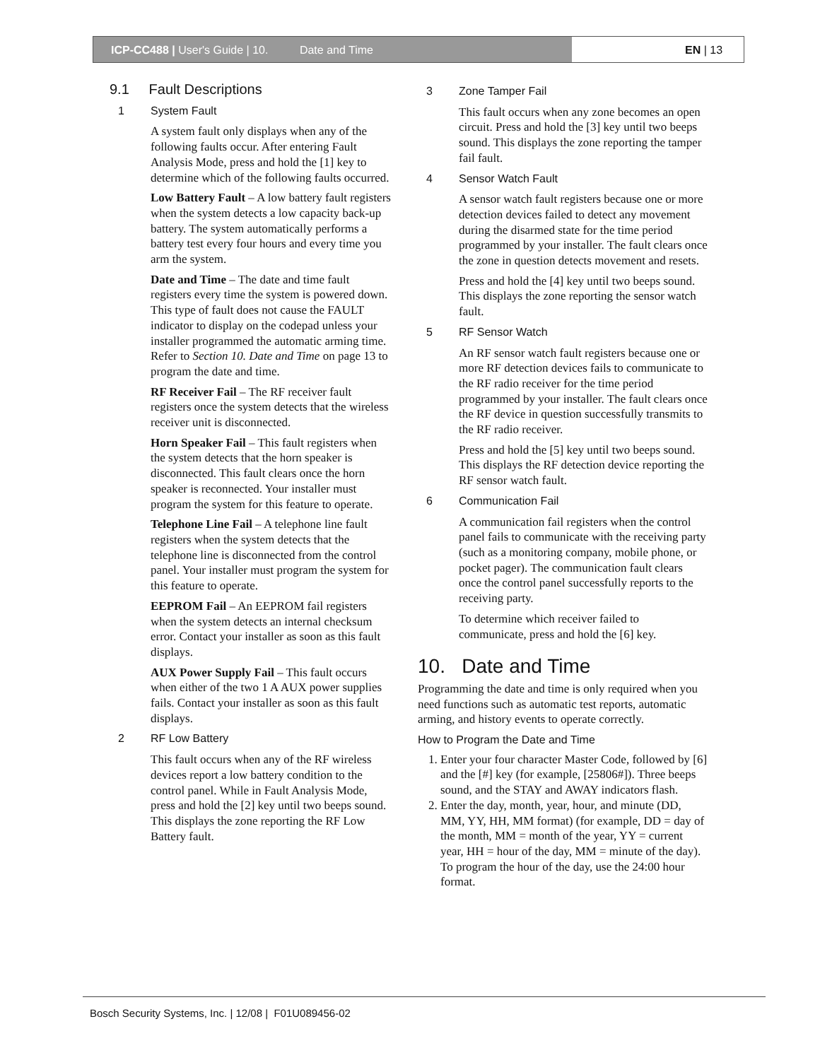ICP-CC488 | User's Guide | 10. Date and Time EN | 13
9.1 Fault Descriptions
1 System Fault
A system fault only displays when any of the following faults occur. After entering Fault Analysis Mode, press and hold the [1] key to determine which of the following faults occurred.
Low Battery Fault – A low battery fault registers when the system detects a low capacity back-up battery. The system automatically performs a battery test every four hours and every time you arm the system.
Date and Time – The date and time fault registers every time the system is powered down. This type of fault does not cause the FAULT indicator to display on the codepad unless your installer programmed the automatic arming time. Refer to Section 10. Date and Time on page 13 to program the date and time.
RF Receiver Fail – The RF receiver fault registers once the system detects that the wireless receiver unit is disconnected.
Horn Speaker Fail – This fault registers when the system detects that the horn speaker is disconnected. This fault clears once the horn speaker is reconnected. Your installer must program the system for this feature to operate.
Telephone Line Fail – A telephone line fault registers when the system detects that the telephone line is disconnected from the control panel. Your installer must program the system for this feature to operate.
EEPROM Fail – An EEPROM fail registers when the system detects an internal checksum error. Contact your installer as soon as this fault displays.
AUX Power Supply Fail – This fault occurs when either of the two 1 A AUX power supplies fails. Contact your installer as soon as this fault displays.
2 RF Low Battery
This fault occurs when any of the RF wireless devices report a low battery condition to the control panel. While in Fault Analysis Mode, press and hold the [2] key until two beeps sound. This displays the zone reporting the RF Low Battery fault.
3 Zone Tamper Fail
This fault occurs when any zone becomes an open circuit. Press and hold the [3] key until two beeps sound. This displays the zone reporting the tamper fail fault.
4 Sensor Watch Fault
A sensor watch fault registers because one or more detection devices failed to detect any movement during the disarmed state for the time period programmed by your installer. The fault clears once the zone in question detects movement and resets.
Press and hold the [4] key until two beeps sound. This displays the zone reporting the sensor watch fault.
5 RF Sensor Watch
An RF sensor watch fault registers because one or more RF detection devices fails to communicate to the RF radio receiver for the time period programmed by your installer. The fault clears once the RF device in question successfully transmits to the RF radio receiver.
Press and hold the [5] key until two beeps sound. This displays the RF detection device reporting the RF sensor watch fault.
6 Communication Fail
A communication fail registers when the control panel fails to communicate with the receiving party (such as a monitoring company, mobile phone, or pocket pager). The communication fault clears once the control panel successfully reports to the receiving party.
To determine which receiver failed to communicate, press and hold the [6] key.
10. Date and Time
Programming the date and time is only required when you need functions such as automatic test reports, automatic arming, and history events to operate correctly.
How to Program the Date and Time
1. Enter your four character Master Code, followed by [6] and the [#] key (for example, [25806#]). Three beeps sound, and the STAY and AWAY indicators flash.
2. Enter the day, month, year, hour, and minute (DD, MM, YY, HH, MM format) (for example, DD = day of the month, MM = month of the year, YY = current year, HH = hour of the day, MM = minute of the day).
To program the hour of the day, use the 24:00 hour format.
Bosch Security Systems, Inc. | 12/08 | F01U089456-02